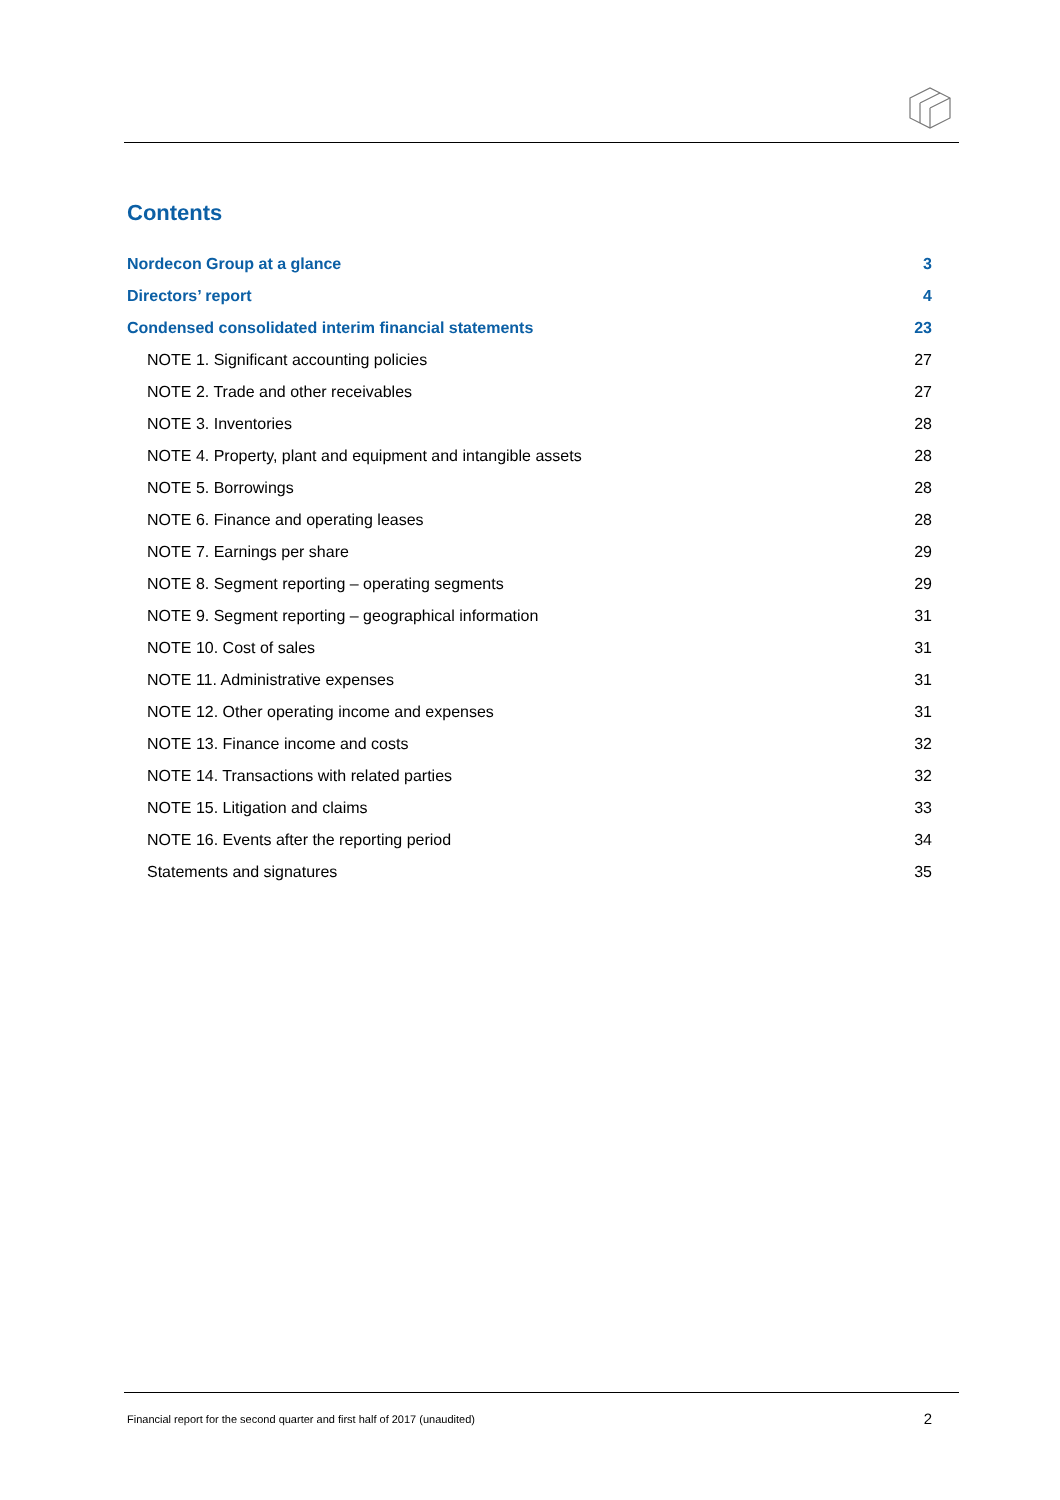Contents
Nordecon Group at a glance 3
Directors’ report 4
Condensed consolidated interim financial statements 23
NOTE 1. Significant accounting policies 27
NOTE 2. Trade and other receivables 27
NOTE 3. Inventories 28
NOTE 4. Property, plant and equipment and intangible assets 28
NOTE 5. Borrowings 28
NOTE 6. Finance and operating leases 28
NOTE 7. Earnings per share 29
NOTE 8. Segment reporting – operating segments 29
NOTE 9. Segment reporting – geographical information 31
NOTE 10. Cost of sales 31
NOTE 11. Administrative expenses 31
NOTE 12. Other operating income and expenses 31
NOTE 13. Finance income and costs 32
NOTE 14. Transactions with related parties 32
NOTE 15. Litigation and claims 33
NOTE 16. Events after the reporting period 34
Statements and signatures 35
Financial report for the second quarter and first half of 2017 (unaudited) 2